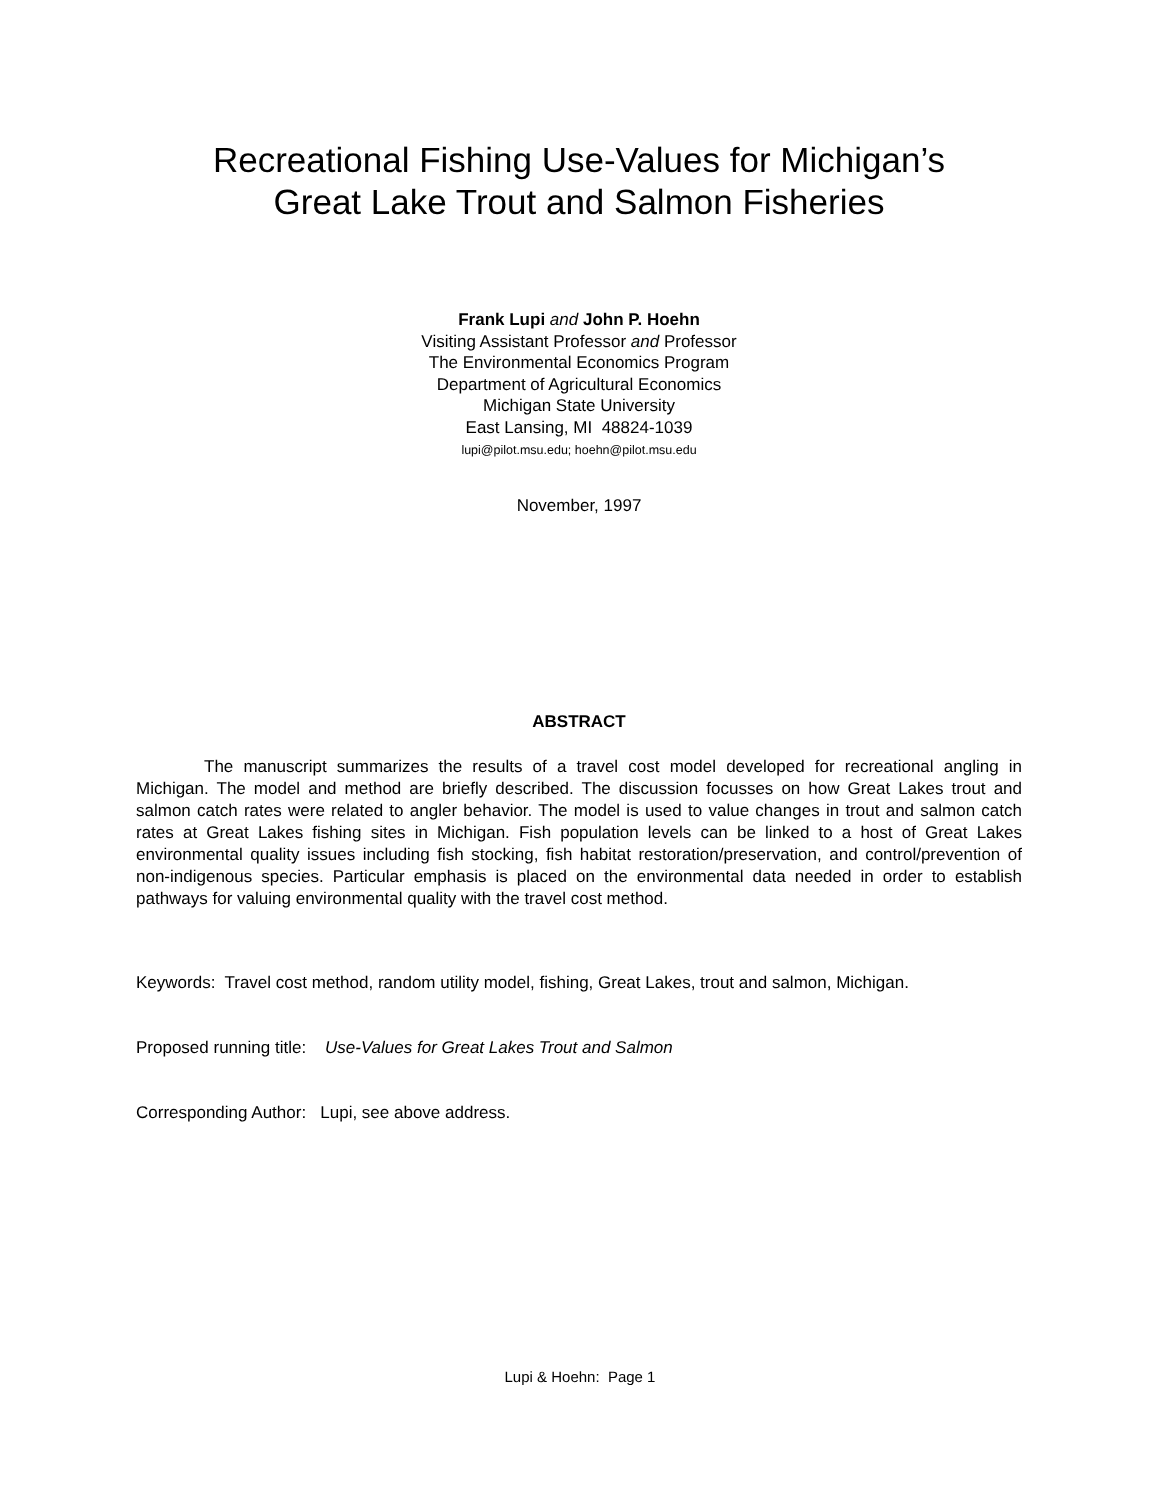Recreational Fishing Use-Values for Michigan’s
Great Lake Trout and Salmon Fisheries
Frank Lupi and John P. Hoehn
Visiting Assistant Professor and Professor
The Environmental Economics Program
Department of Agricultural Economics
Michigan State University
East Lansing, MI 48824-1039
lupi@pilot.msu.edu; hoehn@pilot.msu.edu
November, 1997
ABSTRACT
The manuscript summarizes the results of a travel cost model developed for recreational angling in Michigan. The model and method are briefly described. The discussion focusses on how Great Lakes trout and salmon catch rates were related to angler behavior. The model is used to value changes in trout and salmon catch rates at Great Lakes fishing sites in Michigan. Fish population levels can be linked to a host of Great Lakes environmental quality issues including fish stocking, fish habitat restoration/preservation, and control/prevention of non-indigenous species. Particular emphasis is placed on the environmental data needed in order to establish pathways for valuing environmental quality with the travel cost method.
Keywords: Travel cost method, random utility model, fishing, Great Lakes, trout and salmon, Michigan.
Proposed running title: Use-Values for Great Lakes Trout and Salmon
Corresponding Author: Lupi, see above address.
Lupi & Hoehn: Page 1